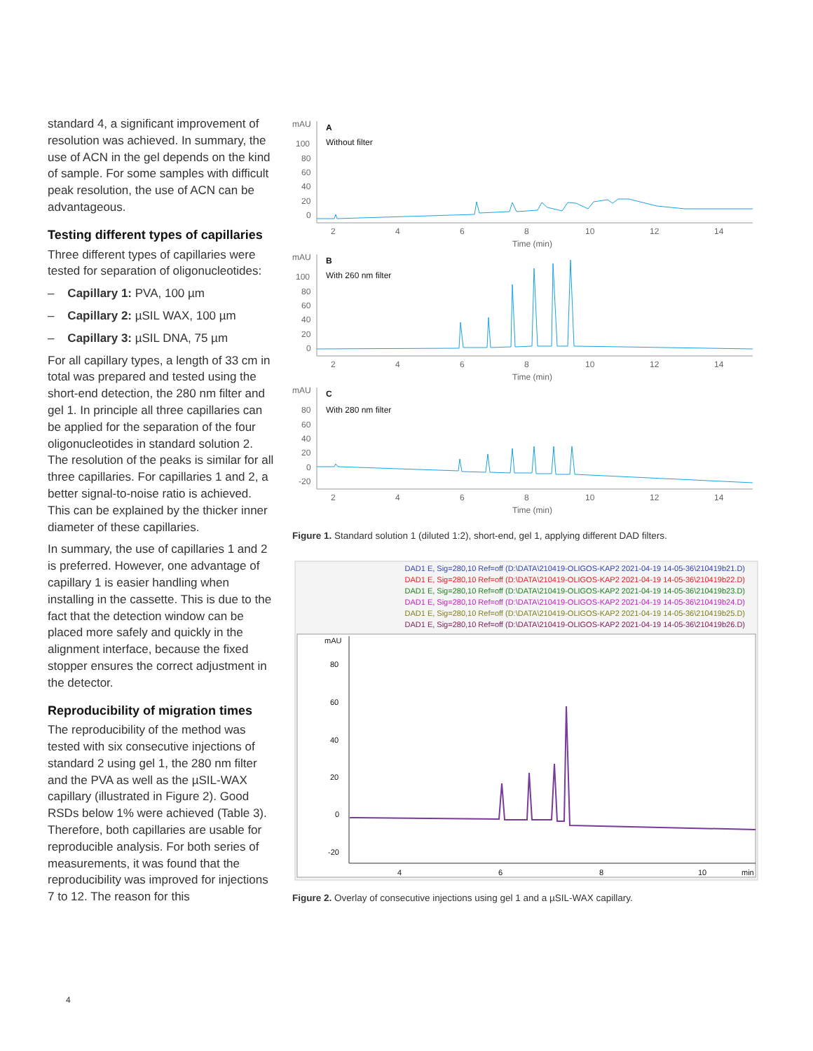standard 4, a significant improvement of resolution was achieved. In summary, the use of ACN in the gel depends on the kind of sample. For some samples with difficult peak resolution, the use of ACN can be advantageous.
Testing different types of capillaries
Three different types of capillaries were tested for separation of oligonucleotides:
– Capillary 1: PVA, 100 µm
– Capillary 2: µSIL WAX, 100 µm
– Capillary 3: µSIL DNA, 75 µm
For all capillary types, a length of 33 cm in total was prepared and tested using the short-end detection, the 280 nm filter and gel 1. In principle all three capillaries can be applied for the separation of the four oligonucleotides in standard solution 2. The resolution of the peaks is similar for all three capillaries. For capillaries 1 and 2, a better signal-to-noise ratio is achieved. This can be explained by the thicker inner diameter of these capillaries.
In summary, the use of capillaries 1 and 2 is preferred. However, one advantage of capillary 1 is easier handling when installing in the cassette. This is due to the fact that the detection window can be placed more safely and quickly in the alignment interface, because the fixed stopper ensures the correct adjustment in the detector.
Reproducibility of migration times
The reproducibility of the method was tested with six consecutive injections of standard 2 using gel 1, the 280 nm filter and the PVA as well as the µSIL-WAX capillary (illustrated in Figure 2). Good RSDs below 1% were achieved (Table 3). Therefore, both capillaries are usable for reproducible analysis. For both series of measurements, it was found that the reproducibility was improved for injections 7 to 12. The reason for this
mAU
A
Without filter
100
80
60
40
20
0
2
4
6
8
10
12
14
Time (min)
mAU
B
With 260 nm filter
100
80
60
40
20
0
2
4
6
8
10
12
14
Time (min)
mAU
C
With 280 nm filter
80
60
40
20
0
-20
2
4
6
8
10
12
14
Time (min)
Figure 1. Standard solution 1 (diluted 1:2), short-end, gel 1, applying different DAD filters.
DAD1 E, Sig=280,10 Ref=off (D:\DATA\210419-OLIGOS-KAP2 2021-04-19 14-05-36\210419b21.D)
DAD1 E, Sig=280,10 Ref=off (D:\DATA\210419-OLIGOS-KAP2 2021-04-19 14-05-36\210419b22.D)
DAD1 E, Sig=280,10 Ref=off (D:\DATA\210419-OLIGOS-KAP2 2021-04-19 14-05-36\210419b23.D)
DAD1 E, Sig=280,10 Ref=off (D:\DATA\210419-OLIGOS-KAP2 2021-04-19 14-05-36\210419b24.D)
DAD1 E, Sig=280,10 Ref=off (D:\DATA\210419-OLIGOS-KAP2 2021-04-19 14-05-36\210419b25.D)
DAD1 E, Sig=280,10 Ref=off (D:\DATA\210419-OLIGOS-KAP2 2021-04-19 14-05-36\210419b26.D)
mAU
80
60
40
20
0
-20
4
6
8
10
min
Figure 2. Overlay of consecutive injections using gel 1 and a µSIL-WAX capillary.
4